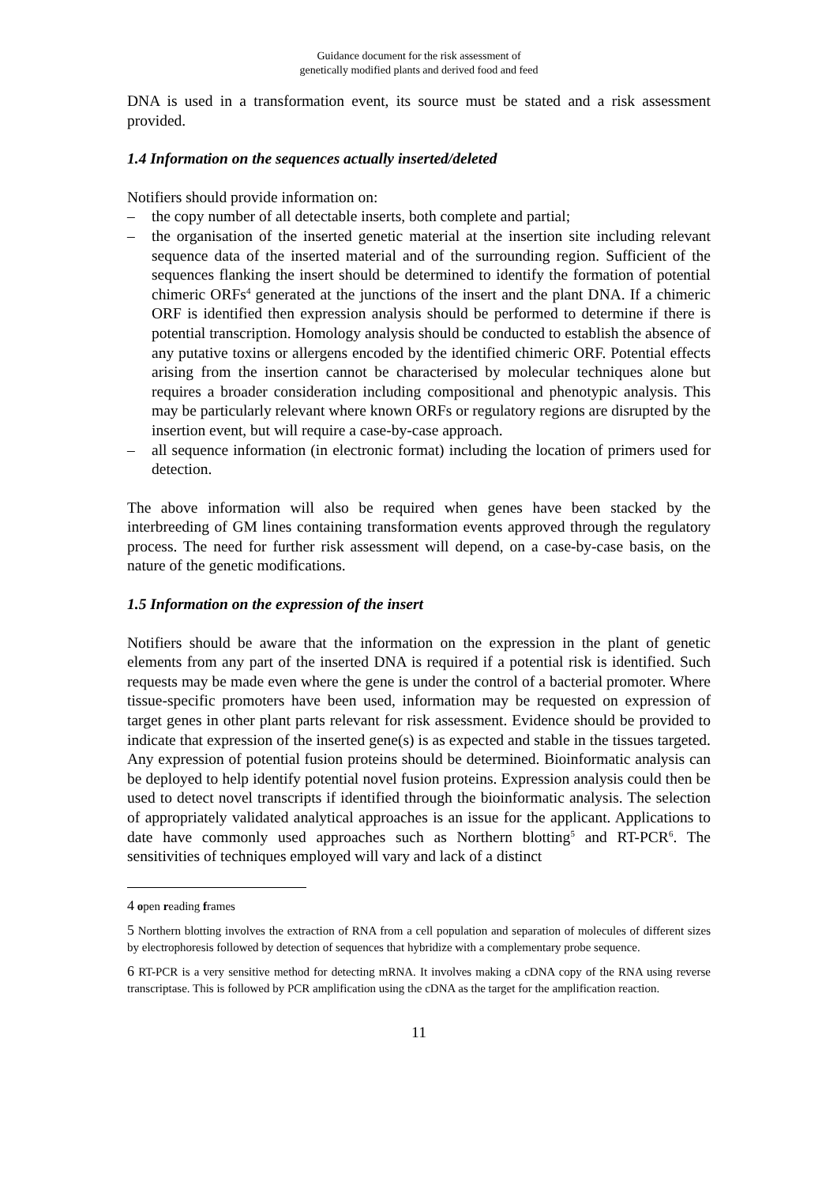Guidance document for the risk assessment of
genetically modified plants and derived food and feed
DNA is used in a transformation event, its source must be stated and a risk assessment provided.
1.4 Information on the sequences actually inserted/deleted
Notifiers should provide information on:
– the copy number of all detectable inserts, both complete and partial;
– the organisation of the inserted genetic material at the insertion site including relevant sequence data of the inserted material and of the surrounding region. Sufficient of the sequences flanking the insert should be determined to identify the formation of potential chimeric ORFs<sup>4</sup> generated at the junctions of the insert and the plant DNA. If a chimeric ORF is identified then expression analysis should be performed to determine if there is potential transcription. Homology analysis should be conducted to establish the absence of any putative toxins or allergens encoded by the identified chimeric ORF. Potential effects arising from the insertion cannot be characterised by molecular techniques alone but requires a broader consideration including compositional and phenotypic analysis. This may be particularly relevant where known ORFs or regulatory regions are disrupted by the insertion event, but will require a case-by-case approach.
– all sequence information (in electronic format) including the location of primers used for detection.
The above information will also be required when genes have been stacked by the interbreeding of GM lines containing transformation events approved through the regulatory process. The need for further risk assessment will depend, on a case-by-case basis, on the nature of the genetic modifications.
1.5 Information on the expression of the insert
Notifiers should be aware that the information on the expression in the plant of genetic elements from any part of the inserted DNA is required if a potential risk is identified. Such requests may be made even where the gene is under the control of a bacterial promoter. Where tissue-specific promoters have been used, information may be requested on expression of target genes in other plant parts relevant for risk assessment. Evidence should be provided to indicate that expression of the inserted gene(s) is as expected and stable in the tissues targeted. Any expression of potential fusion proteins should be determined. Bioinformatic analysis can be deployed to help identify potential novel fusion proteins. Expression analysis could then be used to detect novel transcripts if identified through the bioinformatic analysis. The selection of appropriately validated analytical approaches is an issue for the applicant. Applications to date have commonly used approaches such as Northern blotting<sup>5</sup> and RT-PCR<sup>6</sup>. The sensitivities of techniques employed will vary and lack of a distinct
4 open reading frames
5 Northern blotting involves the extraction of RNA from a cell population and separation of molecules of different sizes by electrophoresis followed by detection of sequences that hybridize with a complementary probe sequence.
6 RT-PCR is a very sensitive method for detecting mRNA. It involves making a cDNA copy of the RNA using reverse transcriptase. This is followed by PCR amplification using the cDNA as the target for the amplification reaction.
11